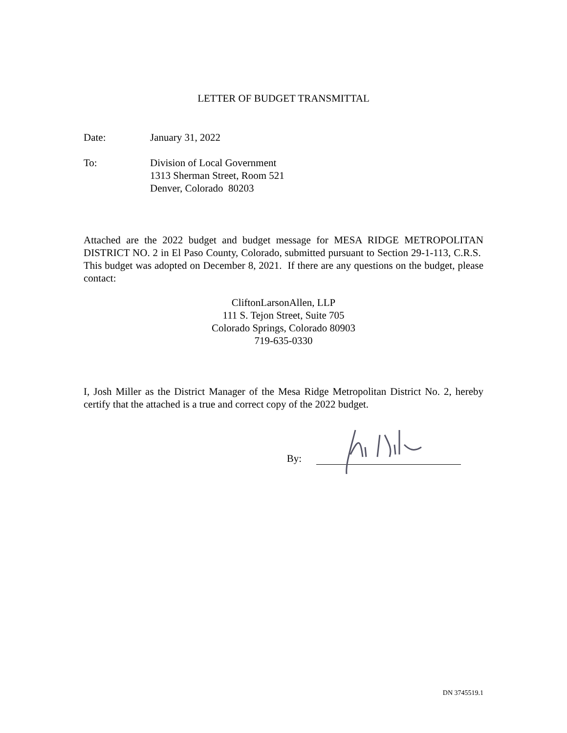LETTER OF BUDGET TRANSMITTAL
Date: January 31, 2022
To: Division of Local Government
1313 Sherman Street, Room 521
Denver, Colorado 80203
Attached are the 2022 budget and budget message for MESA RIDGE METROPOLITAN DISTRICT NO. 2 in El Paso County, Colorado, submitted pursuant to Section 29-1-113, C.R.S. This budget was adopted on December 8, 2021. If there are any questions on the budget, please contact:
CliftonLarsonAllen, LLP
111 S. Tejon Street, Suite 705
Colorado Springs, Colorado 80903
719-635-0330
I, Josh Miller as the District Manager of the Mesa Ridge Metropolitan District No. 2, hereby certify that the attached is a true and correct copy of the 2022 budget.
By:
DN 3745519.1